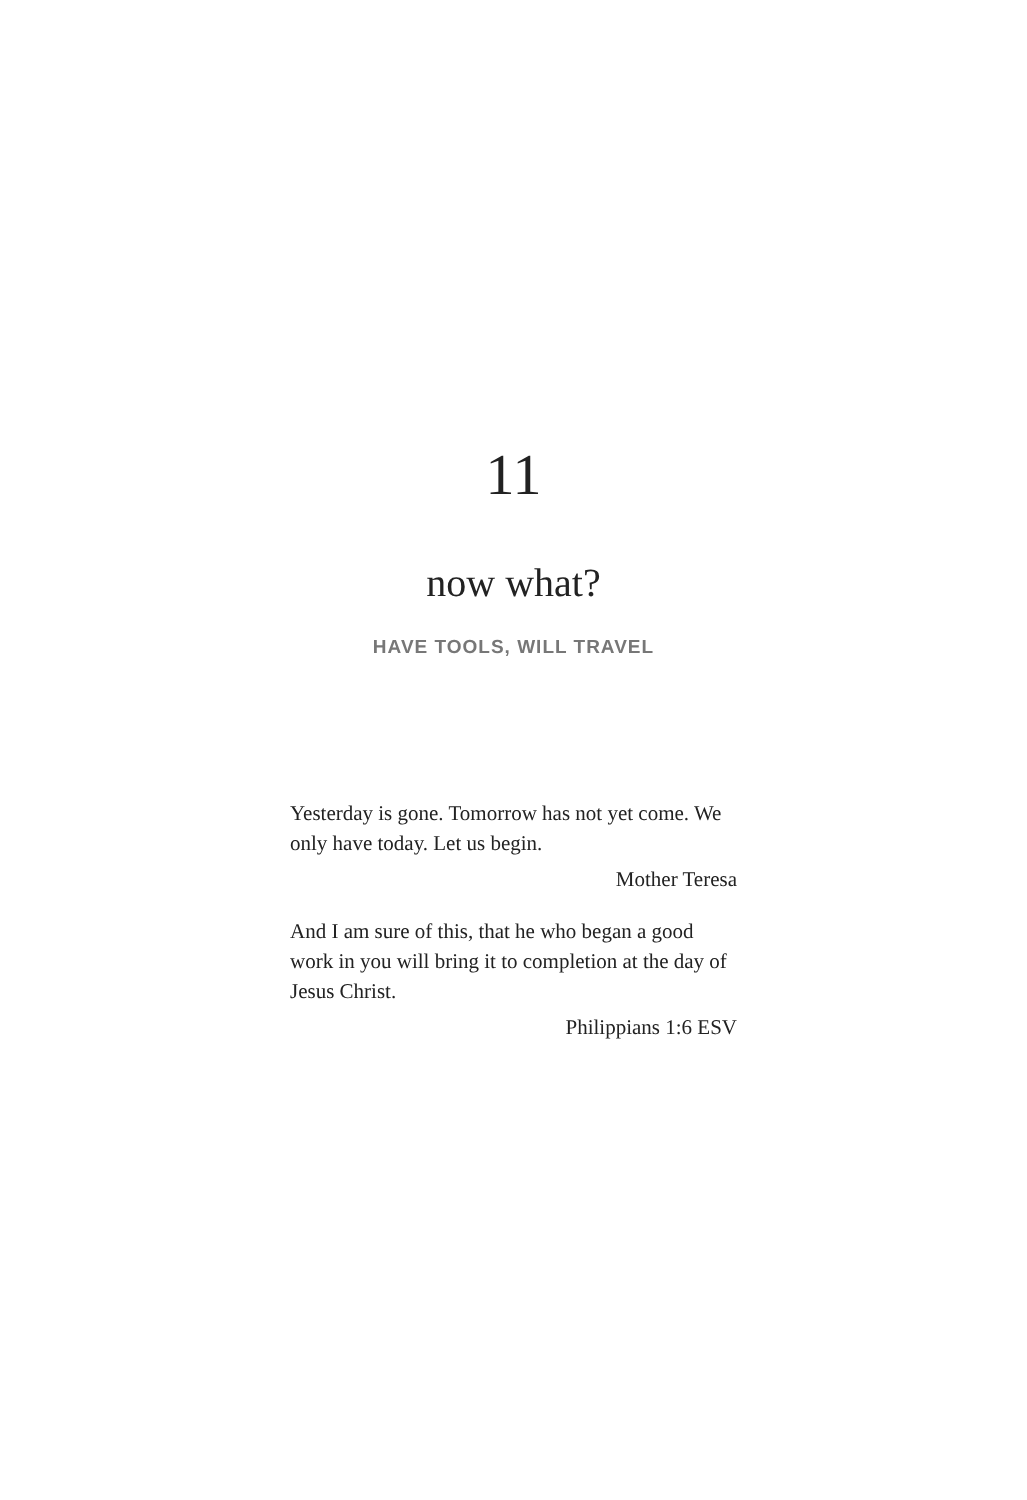11
now what?
HAVE TOOLS, WILL TRAVEL
Yesterday is gone. Tomorrow has not yet come. We only have today. Let us begin.
Mother Teresa
And I am sure of this, that he who began a good work in you will bring it to completion at the day of Jesus Christ.
Philippians 1:6 ESV